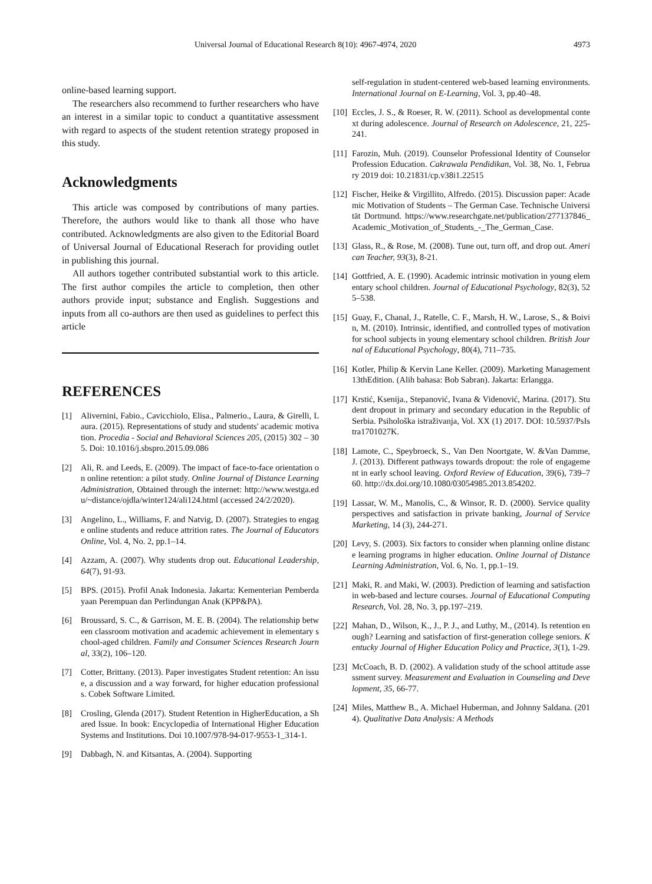Universal Journal of Educational Research 8(10): 4967-4974, 2020 4973
online-based learning support.
The researchers also recommend to further researchers who have an interest in a similar topic to conduct a quantitative assessment with regard to aspects of the student retention strategy proposed in this study.
Acknowledgments
This article was composed by contributions of many parties. Therefore, the authors would like to thank all those who have contributed. Acknowledgments are also given to the Editorial Board of Universal Journal of Educational Reserach for providing outlet in publishing this journal.
All authors together contributed substantial work to this article. The first author compiles the article to completion, then other authors provide input; substance and English. Suggestions and inputs from all co-authors are then used as guidelines to perfect this article
REFERENCES
[1] Alivernini, Fabio., Cavicchiolo, Elisa., Palmerio., Laura, & Girelli, Laura. (2015). Representations of study and students' academic motivation. Procedia - Social and Behavioral Sciences 205, (2015) 302 – 305. Doi: 10.1016/j.sbspro.2015.09.086
[2] Ali, R. and Leeds, E. (2009). The impact of face-to-face orientation on online retention: a pilot study. Online Journal of Distance Learning Administration, Obtained through the internet: http://www.westga.edu/~distance/ojdla/winter124/ali124.html (accessed 24/2/2020).
[3] Angelino, L., Williams, F. and Natvig, D. (2007). Strategies to engage online students and reduce attrition rates. The Journal of Educators Online, Vol. 4, No. 2, pp.1–14.
[4] Azzam, A. (2007). Why students drop out. Educational Leadership, 64(7), 91-93.
[5] BPS. (2015). Profil Anak Indonesia. Jakarta: Kementerian Pemberdayaan Perempuan dan Perlindungan Anak (KPP&PA).
[6] Broussard, S. C., & Garrison, M. E. B. (2004). The relationship between classroom motivation and academic achievement in elementary school-aged children. Family and Consumer Sciences Research Journal, 33(2), 106–120.
[7] Cotter, Brittany. (2013). Paper investigates Student retention: An issue, a discussion and a way forward, for higher education professionals. Cobek Software Limited.
[8] Crosling, Glenda (2017). Student Retention in HigherEducation, a Shared Issue. In book: Encyclopedia of International Higher Education Systems and Institutions. Doi 10.1007/978-94-017-9553-1_314-1.
[9] Dabbagh, N. and Kitsantas, A. (2004). Supporting
self-regulation in student-centered web-based learning environments. International Journal on E-Learning, Vol. 3, pp.40–48.
[10] Eccles, J. S., & Roeser, R. W. (2011). School as developmental context during adolescence. Journal of Research on Adolescence, 21, 225-241.
[11] Farozin, Muh. (2019). Counselor Professional Identity of Counselor Profession Education. Cakrawala Pendidikan, Vol. 38, No. 1, February 2019 doi: 10.21831/cp.v38i1.22515
[12] Fischer, Heike & Virgillito, Alfredo. (2015). Discussion paper: Academic Motivation of Students – The German Case. Technische Universität Dortmund. https://www.researchgate.net/publication/277137846_Academic_Motivation_of_Students_-_The_German_Case.
[13] Glass, R., & Rose, M. (2008). Tune out, turn off, and drop out. American Teacher, 93(3), 8-21.
[14] Gottfried, A. E. (1990). Academic intrinsic motivation in young elementary school children. Journal of Educational Psychology, 82(3), 525–538.
[15] Guay, F., Chanal, J., Ratelle, C. F., Marsh, H. W., Larose, S., & Boivin, M. (2010). Intrinsic, identified, and controlled types of motivation for school subjects in young elementary school children. British Journal of Educational Psychology, 80(4), 711–735.
[16] Kotler, Philip & Kervin Lane Keller. (2009). Marketing Management13thEdition. (Alih bahasa: Bob Sabran). Jakarta: Erlangga.
[17] Krstić, Ksenija., Stepanović, Ivana & Videnović, Marina. (2017). Student dropout in primary and secondary education in the Republic of Serbia. Psihološka istraživanja, Vol. XX (1) 2017. DOI: 10.5937/PsIstra1701027K.
[18] Lamote, C., Speybroeck, S., Van Den Noortgate, W. &Van Damme, J. (2013). Different pathways towards dropout: the role of engagement in early school leaving. Oxford Review of Education, 39(6), 739–760. http://dx.doi.org/10.1080/03054985.2013.854202.
[19] Lassar, W. M., Manolis, C., & Winsor, R. D. (2000). Service quality perspectives and satisfaction in private banking, Journal of Service Marketing, 14 (3), 244-271.
[20] Levy, S. (2003). Six factors to consider when planning online distance learning programs in higher education. Online Journal of Distance Learning Administration, Vol. 6, No. 1, pp.1–19.
[21] Maki, R. and Maki, W. (2003). Prediction of learning and satisfaction in web-based and lecture courses. Journal of Educational Computing Research, Vol. 28, No. 3, pp.197–219.
[22] Mahan, D., Wilson, K., J., P. J., and Luthy, M., (2014). Is retention enough? Learning and satisfaction of first-generation college seniors. Kentucky Journal of Higher Education Policy and Practice, 3(1), 1-29.
[23] McCoach, B. D. (2002). A validation study of the school attitude assessment survey. Measurement and Evaluation in Counseling and Development, 35, 66-77.
[24] Miles, Matthew B., A. Michael Huberman, and Johnny Saldana. (2014). Qualitative Data Analysis: A Methods